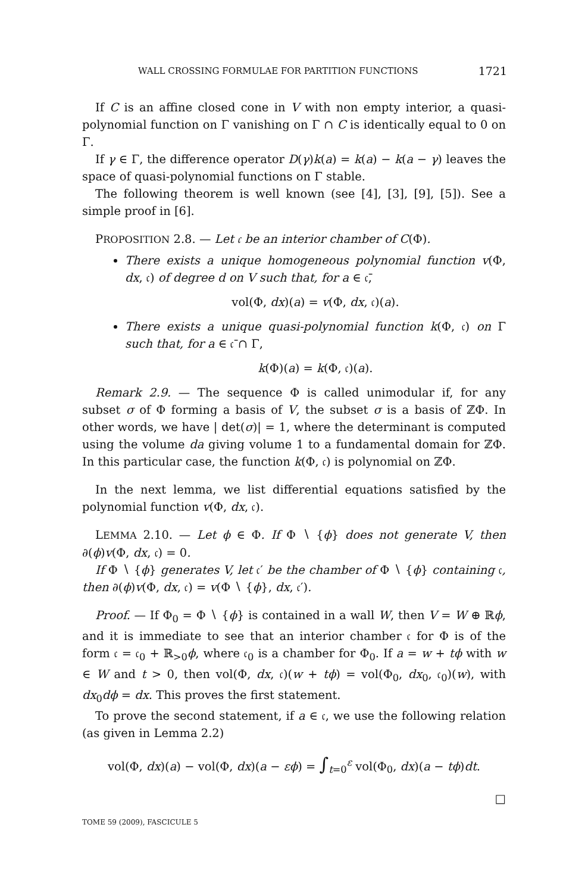WALL CROSSING FORMULAE FOR PARTITION FUNCTIONS 1721
If C is an affine closed cone in V with non empty interior, a quasi-polynomial function on Γ vanishing on Γ ∩ C is identically equal to 0 on Γ.
If γ ∈ Γ, the difference operator D(γ)k(a) = k(a) − k(a − γ) leaves the space of quasi-polynomial functions on Γ stable.
The following theorem is well known (see [4], [3], [9], [5]). See a simple proof in [6].
PROPOSITION 2.8. — Let 𝔠 be an interior chamber of C(Φ).
There exists a unique homogeneous polynomial function v(Φ, dx, 𝔠) of degree d on V such that, for a ∈ 𝔠̄,
vol(Φ, dx)(a) = v(Φ, dx, 𝔠)(a).
There exists a unique quasi-polynomial function k(Φ, 𝔠) on Γ such that, for a ∈ 𝔠̄ ∩ Γ,
k(Φ)(a) = k(Φ, 𝔠)(a).
Remark 2.9. — The sequence Φ is called unimodular if, for any subset σ of Φ forming a basis of V, the subset σ is a basis of ℤΦ. In other words, we have | det(σ)| = 1, where the determinant is computed using the volume da giving volume 1 to a fundamental domain for ℤΦ. In this particular case, the function k(Φ, 𝔠) is polynomial on ℤΦ.
In the next lemma, we list differential equations satisfied by the polynomial function v(Φ, dx, 𝔠).
LEMMA 2.10. — Let ϕ ∈ Φ. If Φ ∖ {ϕ} does not generate V, then ∂(ϕ)v(Φ, dx, 𝔠) = 0.
If Φ ∖ {ϕ} generates V, let 𝔠′ be the chamber of Φ ∖ {ϕ} containing 𝔠, then ∂(ϕ)v(Φ, dx, 𝔠) = v(Φ ∖ {ϕ}, dx, 𝔠′).
Proof. — If Φ<sub>0</sub> = Φ ∖ {ϕ} is contained in a wall W, then V = W ⊕ ℝϕ, and it is immediate to see that an interior chamber 𝔠 for Φ is of the form 𝔠 = 𝔠<sub>0</sub> + ℝ<sub>>0</sub>ϕ, where 𝔠<sub>0</sub> is a chamber for Φ<sub>0</sub>. If a = w + tϕ with w ∈ W and t > 0, then vol(Φ, dx, 𝔠)(w + tϕ) = vol(Φ<sub>0</sub>, dx<sub>0</sub>, 𝔠<sub>0</sub>)(w), with dx<sub>0</sub>dϕ = dx. This proves the first statement.
To prove the second statement, if a ∈ 𝔠, we use the following relation (as given in Lemma 2.2)
vol(Φ, dx)(a) − vol(Φ, dx)(a − εϕ) = ∫<sub>t=0</sub><sup>ε</sup> vol(Φ<sub>0</sub>, dx)(a − tϕ)dt.
□
TOME 59 (2009), FASCICULE 5